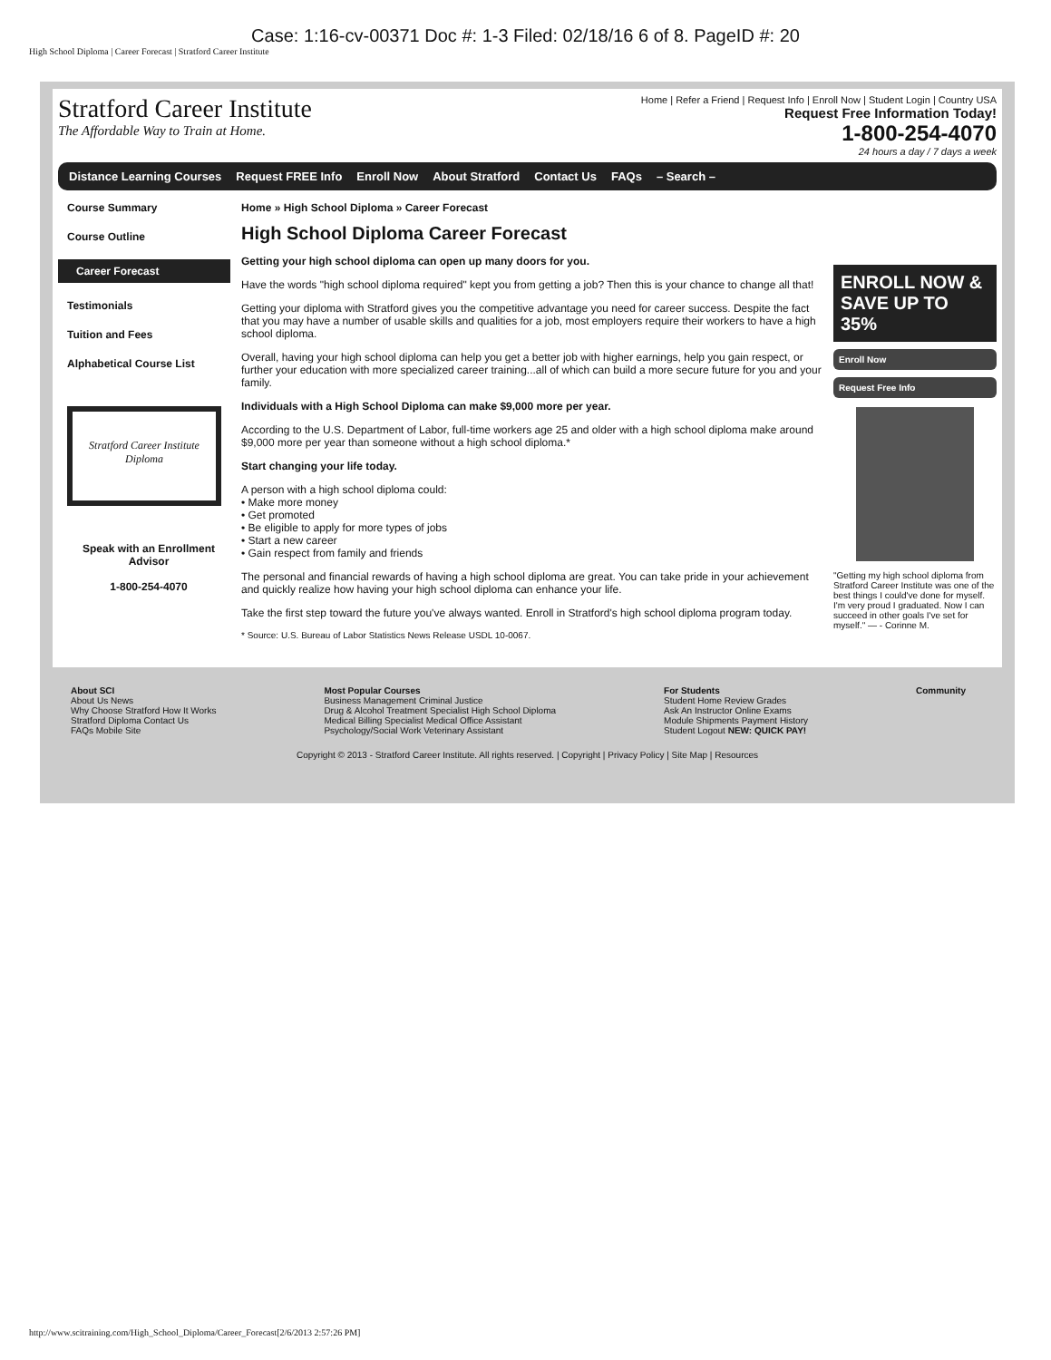Case: 1:16-cv-00371 Doc #: 1-3 Filed: 02/18/16 6 of 8. PageID #: 20
High School Diploma | Career Forecast | Stratford Career Institute
Stratford Career Institute
The Affordable Way to Train at Home.
Home | Refer a Friend | Request Info | Enroll Now | Student Login | Country USA
Request Free Information Today!
1-800-254-4070
24 hours a day / 7 days a week
Distance Learning Courses Request FREE Info Enroll Now About Stratford Contact Us FAQs – Search –
Course Summary
Course Outline
Career Forecast
Testimonials
Tuition and Fees
Alphabetical Course List
Stratford Career Institute
Diploma
Speak with an Enrollment Advisor
1-800-254-4070
Home » High School Diploma » Career Forecast
High School Diploma Career Forecast
Getting your high school diploma can open up many doors for you.
Have the words "high school diploma required" kept you from getting a job? Then this is your chance to change all that!
Getting your diploma with Stratford gives you the competitive advantage you need for career success. Despite the fact that you may have a number of usable skills and qualities for a job, most employers require their workers to have a high school diploma.
Overall, having your high school diploma can help you get a better job with higher earnings, help you gain respect, or further your education with more specialized career training...all of which can build a more secure future for you and your family.
Individuals with a High School Diploma can make $9,000 more per year.
According to the U.S. Department of Labor, full-time workers age 25 and older with a high school diploma make around $9,000 more per year than someone without a high school diploma.*
Start changing your life today.
A person with a high school diploma could:
• Make more money
• Get promoted
• Be eligible to apply for more types of jobs
• Start a new career
• Gain respect from family and friends
The personal and financial rewards of having a high school diploma are great. You can take pride in your achievement and quickly realize how having your high school diploma can enhance your life.
Take the first step toward the future you've always wanted. Enroll in Stratford's high school diploma program today.
* Source: U.S. Bureau of Labor Statistics News Release USDL 10-0067.
ENROLL NOW & SAVE UP TO 35%
Enroll Now
Request Free Info
"Getting my high school diploma from Stratford Career Institute was one of the best things I could've done for myself. I'm very proud I graduated. Now I can succeed in other goals I've set for myself." — - Corinne M.
About SCI
About Us News
Why Choose Stratford How It Works
Stratford Diploma Contact Us
FAQs Mobile Site
Most Popular Courses
Business Management Criminal Justice
Drug & Alcohol Treatment Specialist High School Diploma
Medical Billing Specialist Medical Office Assistant
Psychology/Social Work Veterinary Assistant
For Students
Student Home Review Grades
Ask An Instructor Online Exams
Module Shipments Payment History
Student Logout NEW: QUICK PAY!
Community
Copyright © 2013 - Stratford Career Institute. All rights reserved. | Copyright | Privacy Policy | Site Map | Resources
http://www.scitraining.com/High_School_Diploma/Career_Forecast[2/6/2013 2:57:26 PM]